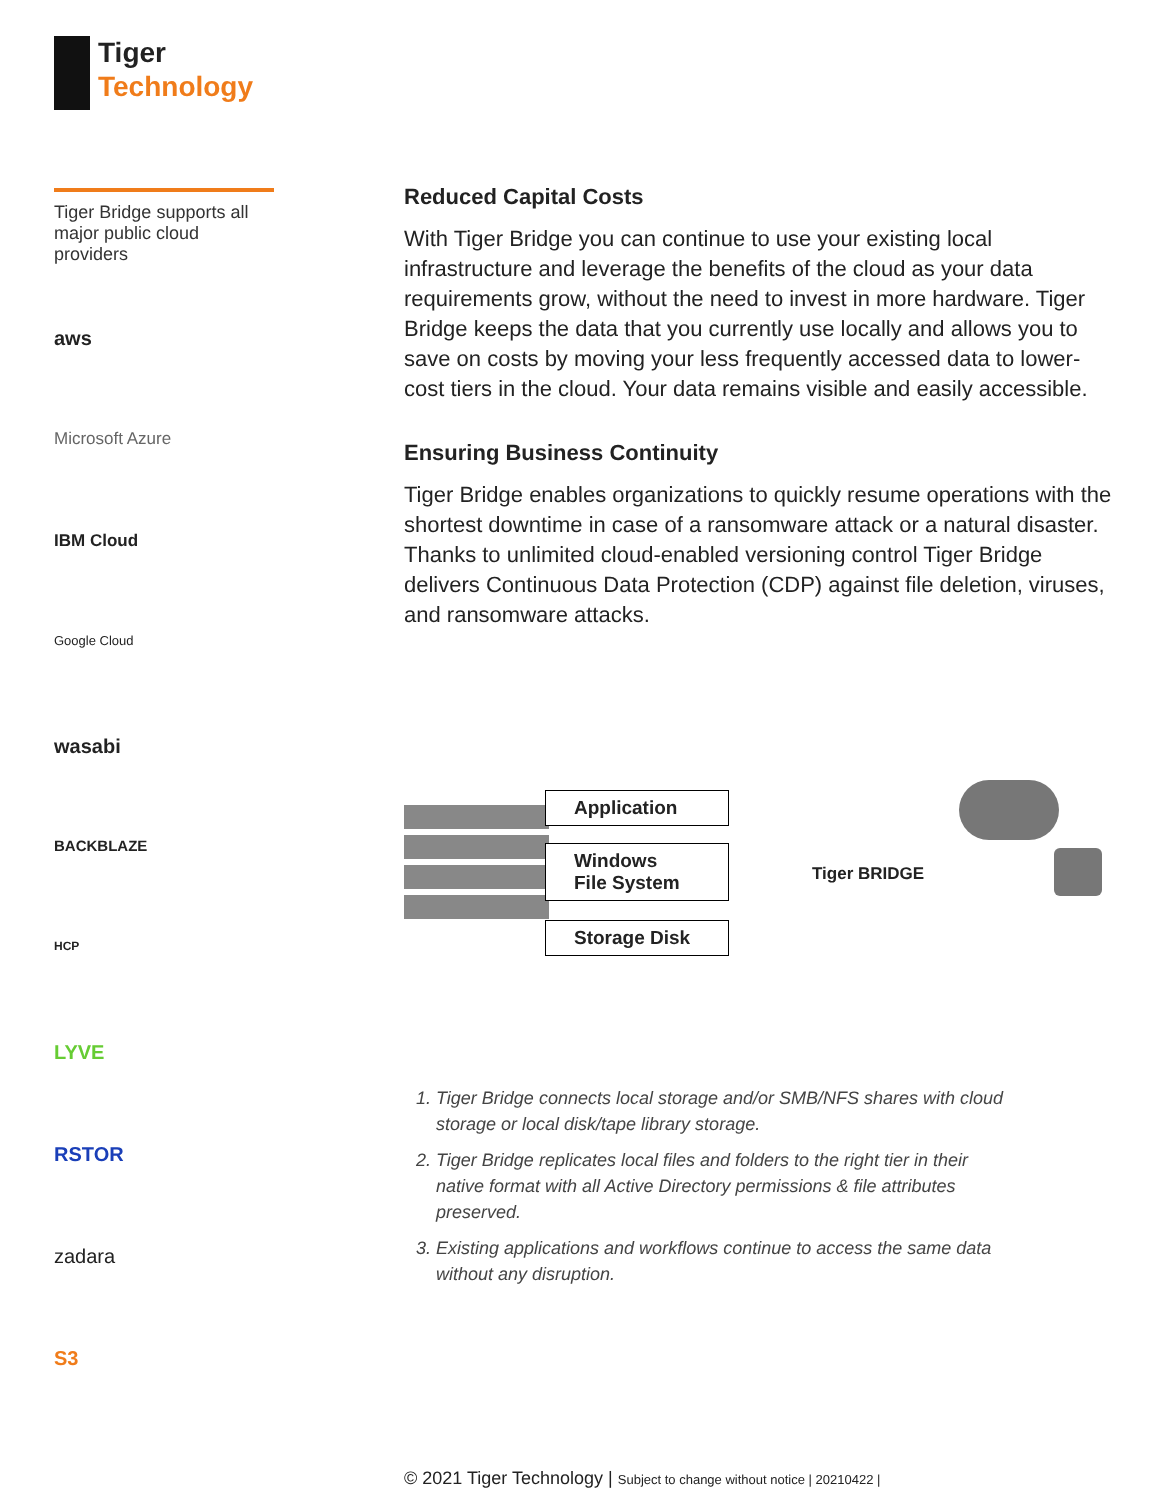Tiger
Technology
Tiger Bridge supports all major public cloud providers
aws
Microsoft Azure
IBM Cloud
Google Cloud
wasabi
BACKBLAZE
HCP
LYVE
RSTOR
zadara
S3
Reduced Capital Costs
With Tiger Bridge you can continue to use your existing local infrastructure and leverage the benefits of the cloud as your data requirements grow, without the need to invest in more hardware. Tiger Bridge keeps the data that you currently use locally and allows you to save on costs by moving your less frequently accessed data to lower-cost tiers in the cloud. Your data remains visible and easily accessible.
Ensuring Business Continuity
Tiger Bridge enables organizations to quickly resume operations with the shortest downtime in case of a ransomware attack or a natural disaster. Thanks to unlimited cloud-enabled versioning control Tiger Bridge delivers Continuous Data Protection (CDP) against file deletion, viruses, and ransomware attacks.
Application
Windows
File System
Storage Disk
Tiger BRIDGE
1. Tiger Bridge connects local storage and/or SMB/NFS shares with cloud storage or local disk/tape library storage.
2. Tiger Bridge replicates local files and folders to the right tier in their native format with all Active Directory permissions & file attributes preserved.
3. Existing applications and workflows continue to access the same data without any disruption.
© 2021 Tiger Technology | Subject to change without notice | 20210422 |